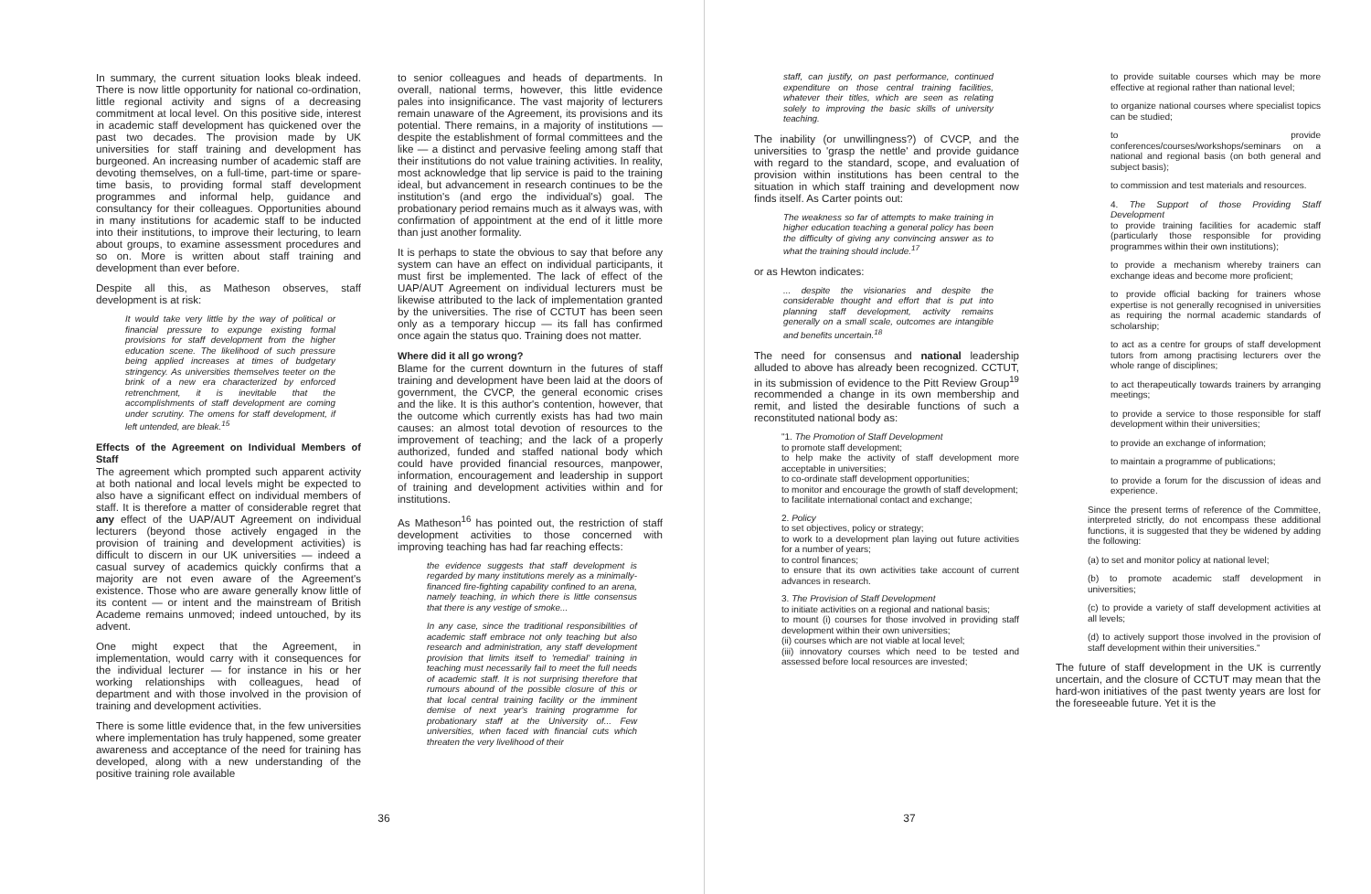In summary, the current situation looks bleak indeed. There is now little opportunity for national co-ordination, little regional activity and signs of a decreasing commitment at local level. On this positive side, interest in academic staff development has quickened over the past two decades. The provision made by UK universities for staff training and development has burgeoned. An increasing number of academic staff are devoting themselves, on a full-time, part-time or spare-time basis, to providing formal staff development programmes and informal help, guidance and consultancy for their colleagues. Opportunities abound in many institutions for academic staff to be inducted into their institutions, to improve their lecturing, to learn about groups, to examine assessment procedures and so on. More is written about staff training and development than ever before.
Despite all this, as Matheson observes, staff development is at risk:
It would take very little by the way of political or financial pressure to expunge existing formal provisions for staff development from the higher education scene. The likelihood of such pressure being applied increases at times of budgetary stringency. As universities themselves teeter on the brink of a new era characterized by enforced retrenchment, it is inevitable that the accomplishments of staff development are coming under scrutiny. The omens for staff development, if left untended, are bleak.<sup>15</sup>
Effects of the Agreement on Individual Members of Staff
The agreement which prompted such apparent activity at both national and local levels might be expected to also have a significant effect on individual members of staff. It is therefore a matter of considerable regret that any effect of the UAP/AUT Agreement on individual lecturers (beyond those actively engaged in the provision of training and development activities) is difficult to discern in our UK universities — indeed a casual survey of academics quickly confirms that a majority are not even aware of the Agreement's existence. Those who are aware generally know little of its content — or intent and the mainstream of British Academe remains unmoved; indeed untouched, by its advent.
One might expect that the Agreement, in implementation, would carry with it consequences for the individual lecturer — for instance in his or her working relationships with colleagues, head of department and with those involved in the provision of training and development activities.
There is some little evidence that, in the few universities where implementation has truly happened, some greater awareness and acceptance of the need for training has developed, along with a new understanding of the positive training role available
to senior colleagues and heads of departments. In overall, national terms, however, this little evidence pales into insignificance. The vast majority of lecturers remain unaware of the Agreement, its provisions and its potential. There remains, in a majority of institutions — despite the establishment of formal committees and the like — a distinct and pervasive feeling among staff that their institutions do not value training activities. In reality, most acknowledge that lip service is paid to the training ideal, but advancement in research continues to be the institution's (and ergo the individual's) goal. The probationary period remains much as it always was, with confirmation of appointment at the end of it little more than just another formality.
It is perhaps to state the obvious to say that before any system can have an effect on individual participants, it must first be implemented. The lack of effect of the UAP/AUT Agreement on individual lecturers must be likewise attributed to the lack of implementation granted by the universities. The rise of CCTUT has been seen only as a temporary hiccup — its fall has confirmed once again the status quo. Training does not matter.
Where did it all go wrong?
Blame for the current downturn in the futures of staff training and development have been laid at the doors of government, the CVCP, the general economic crises and the like. It is this author's contention, however, that the outcome which currently exists has had two main causes: an almost total devotion of resources to the improvement of teaching; and the lack of a properly authorized, funded and staffed national body which could have provided financial resources, manpower, information, encouragement and leadership in support of training and development activities within and for institutions.
As Matheson<sup>16</sup> has pointed out, the restriction of staff development activities to those concerned with improving teaching has had far reaching effects:
the evidence suggests that staff development is regarded by many institutions merely as a minimally-financed fire-fighting capability confined to an arena, namely teaching, in which there is little consensus that there is any vestige of smoke...
In any case, since the traditional responsibilities of academic staff embrace not only teaching but also research and administration, any staff development provision that limits itself to 'remedial' training in teaching must necessarily fail to meet the full needs of academic staff. It is not surprising therefore that rumours abound of the possible closure of this or that local central training facility or the imminent demise of next year's training programme for probationary staff at the University of... Few universities, when faced with financial cuts which threaten the very livelihood of their
36
staff, can justify, on past performance, continued expenditure on those central training facilities, whatever their titles, which are seen as relating solely to improving the basic skills of university teaching.
The inability (or unwillingness?) of CVCP, and the universities to 'grasp the nettle' and provide guidance with regard to the standard, scope, and evaluation of provision within institutions has been central to the situation in which staff training and development now finds itself. As Carter points out:
The weakness so far of attempts to make training in higher education teaching a general policy has been the difficulty of giving any convincing answer as to what the training should include.<sup>17</sup>
or as Hewton indicates:
... despite the visionaries and despite the considerable thought and effort that is put into planning staff development, activity remains generally on a small scale, outcomes are intangible and benefits uncertain.<sup>18</sup>
The need for consensus and national leadership alluded to above has already been recognized. CCTUT, in its submission of evidence to the Pitt Review Group<sup>19</sup> recommended a change in its own membership and remit, and listed the desirable functions of such a reconstituted national body as:
"1. The Promotion of Staff Development
to promote staff development;
to help make the activity of staff development more acceptable in universities;
to co-ordinate staff development opportunities;
to monitor and encourage the growth of staff development;
to facilitate international contact and exchange;
2. Policy
to set objectives, policy or strategy;
to work to a development plan laying out future activities for a number of years;
to control finances;
to ensure that its own activities take account of current advances in research.
3. The Provision of Staff Development
to initiate activities on a regional and national basis;
to mount (i) courses for those involved in providing staff development within their own universities;
(ii) courses which are not viable at local level;
(iii) innovatory courses which need to be tested and assessed before local resources are invested;
to provide suitable courses which may be more effective at regional rather than national level;
to organize national courses where specialist topics can be studied;
to provide conferences/courses/workshops/seminars on a national and regional basis (on both general and subject basis);
to commission and test materials and resources.
4. The Support of those Providing Staff Development
to provide training facilities for academic staff (particularly those responsible for providing programmes within their own institutions);
to provide a mechanism whereby trainers can exchange ideas and become more proficient;
to provide official backing for trainers whose expertise is not generally recognised in universities as requiring the normal academic standards of scholarship;
to act as a centre for groups of staff development tutors from among practising lecturers over the whole range of disciplines;
to act therapeutically towards trainers by arranging meetings;
to provide a service to those responsible for staff development within their universities;
to provide an exchange of information;
to maintain a programme of publications;
to provide a forum for the discussion of ideas and experience.
Since the present terms of reference of the Committee, interpreted strictly, do not encompass these additional functions, it is suggested that they be widened by adding the following:
(a) to set and monitor policy at national level;
(b) to promote academic staff development in universities;
(c) to provide a variety of staff development activities at all levels;
(d) to actively support those involved in the provision of staff development within their universities."
The future of staff development in the UK is currently uncertain, and the closure of CCTUT may mean that the hard-won initiatives of the past twenty years are lost for the foreseeable future. Yet it is the
37